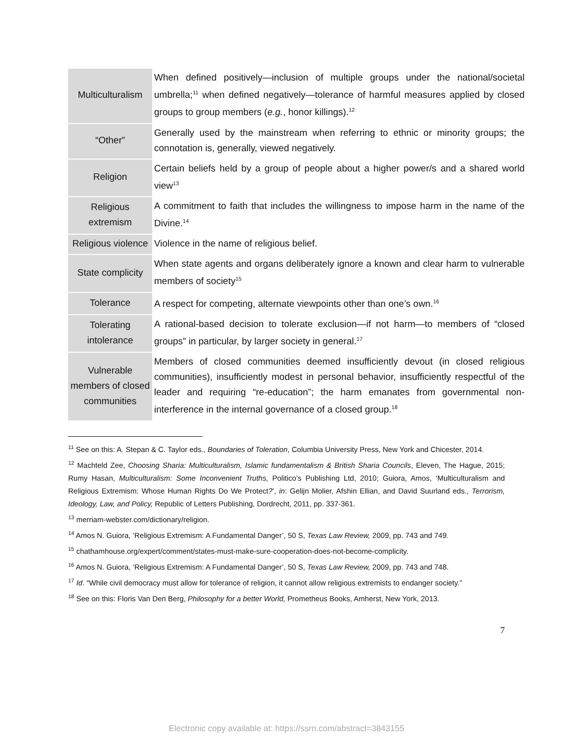| Multiculturalism | When defined positively—inclusion of multiple groups under the national/societal umbrella;<sup>11</sup> when defined negatively—tolerance of harmful measures applied by closed groups to group members ( e.g. , honor killings).<sup>12</sup> |
| “Other” | Generally used by the mainstream when referring to ethnic or minority groups; the connotation is, generally, viewed negatively. |
| Religion | Certain beliefs held by a group of people about a higher power/s and a shared world view<sup>13</sup> |
| Religious extremism | A commitment to faith that includes the willingness to impose harm in the name of the Divine.<sup>14</sup> |
| Religious violence | Violence in the name of religious belief. |
| State complicity | When state agents and organs deliberately ignore a known and clear harm to vulnerable members of society<sup>15</sup> |
| Tolerance | A respect for competing, alternate viewpoints other than one’s own.<sup>16</sup> |
| Tolerating intolerance | A rational-based decision to tolerate exclusion—if not harm—to members of “closed groups” in particular, by larger society in general.<sup>17</sup> |
| Vulnerable members of closed communities | Members of closed communities deemed insufficiently devout (in closed religious communities), insufficiently modest in personal behavior, insufficiently respectful of the leader and requiring “re-education”; the harm emanates from governmental non-interference in the internal governance of a closed group.<sup>18</sup> |
<sup>11</sup> See on this: A. Stepan & C. Taylor eds., Boundaries of Toleration, Columbia University Press, New York and Chicester, 2014.
<sup>12</sup> Machteld Zee, Choosing Sharia: Multiculturalism, Islamic fundamentalism & British Sharia Councils, Eleven, The Hague, 2015; Rumy Hasan, Multiculturalism: Some Inconvenient Truths, Politico’s Publishing Ltd, 2010; Guiora, Amos, ‘Multiculturalism and Religious Extremism: Whose Human Rights Do We Protect?’, in: Gelijn Molier, Afshin Ellian, and David Suurland eds., Terrorism, Ideology, Law, and Policy, Republic of Letters Publishing, Dordrecht, 2011, pp. 337-361.
<sup>13</sup> merriam-webster.com/dictionary/religion.
<sup>14</sup> Amos N. Guiora, ‘Religious Extremism: A Fundamental Danger’, 50 S, Texas Law Review, 2009, pp. 743 and 749.
<sup>15</sup> chathamhouse.org/expert/comment/states-must-make-sure-cooperation-does-not-become-complicity.
<sup>16</sup> Amos N. Guiora, ‘Religious Extremism: A Fundamental Danger’, 50 S, Texas Law Review, 2009, pp. 743 and 748.
<sup>17</sup> Id. “While civil democracy must allow for tolerance of religion, it cannot allow religious extremists to endanger society.”
<sup>18</sup> See on this: Floris Van Den Berg, Philosophy for a better World, Prometheus Books, Amherst, New York, 2013.
7
Electronic copy available at: https://ssrn.com/abstract=3843155